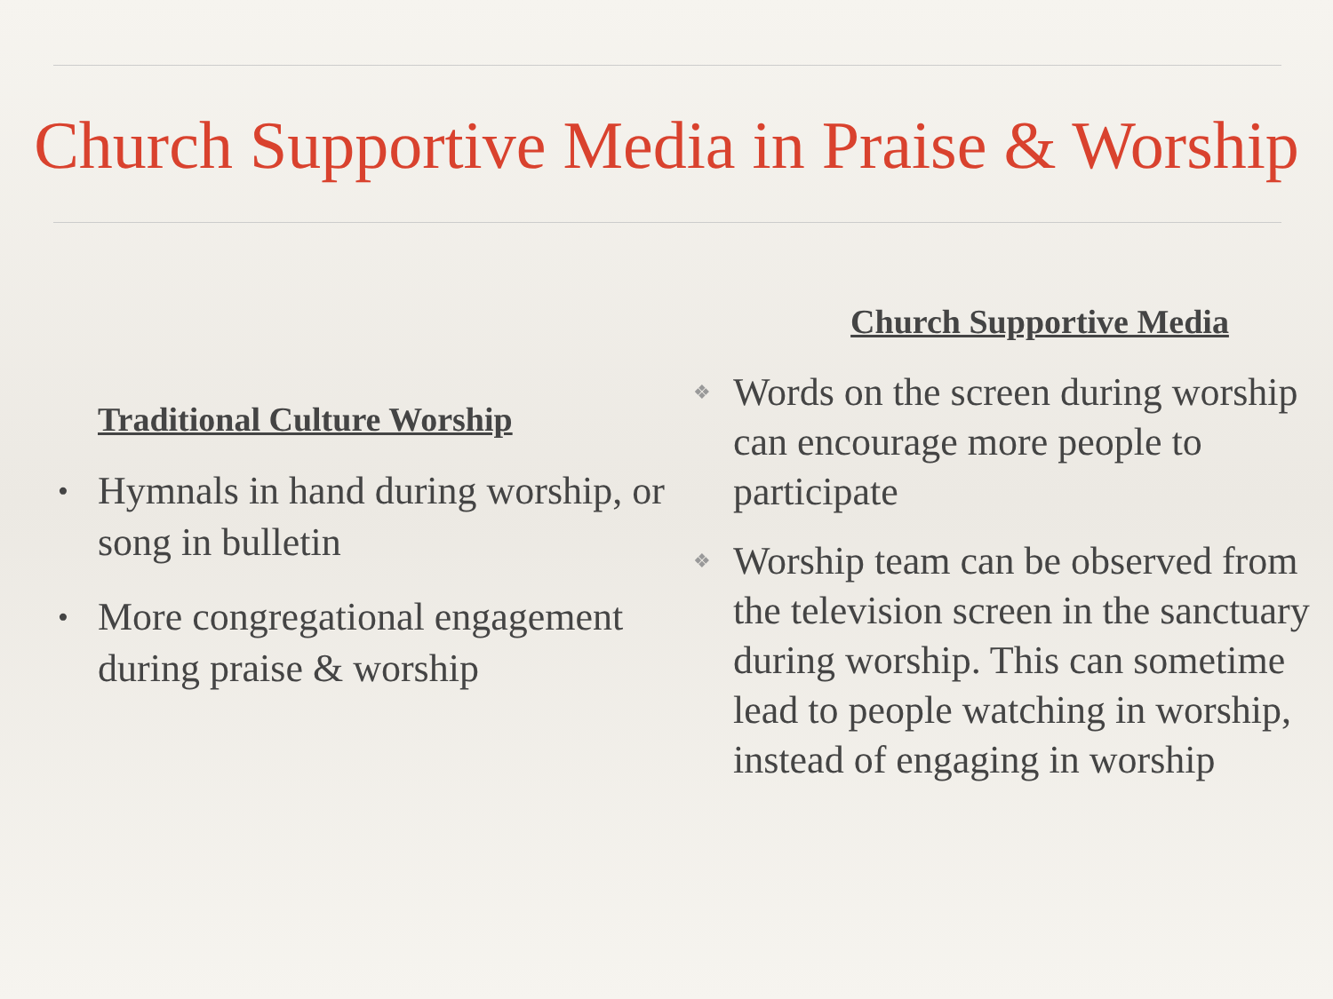Church Supportive Media in Praise & Worship
Traditional Culture Worship
• Hymnals in hand during worship, or song in bulletin
• More congregational engagement during praise & worship
Church Supportive Media
❖ Words on the screen during worship can encourage more people to participate
❖ Worship team can be observed from the television screen in the sanctuary during worship. This can sometime lead to people watching in worship, instead of engaging in worship